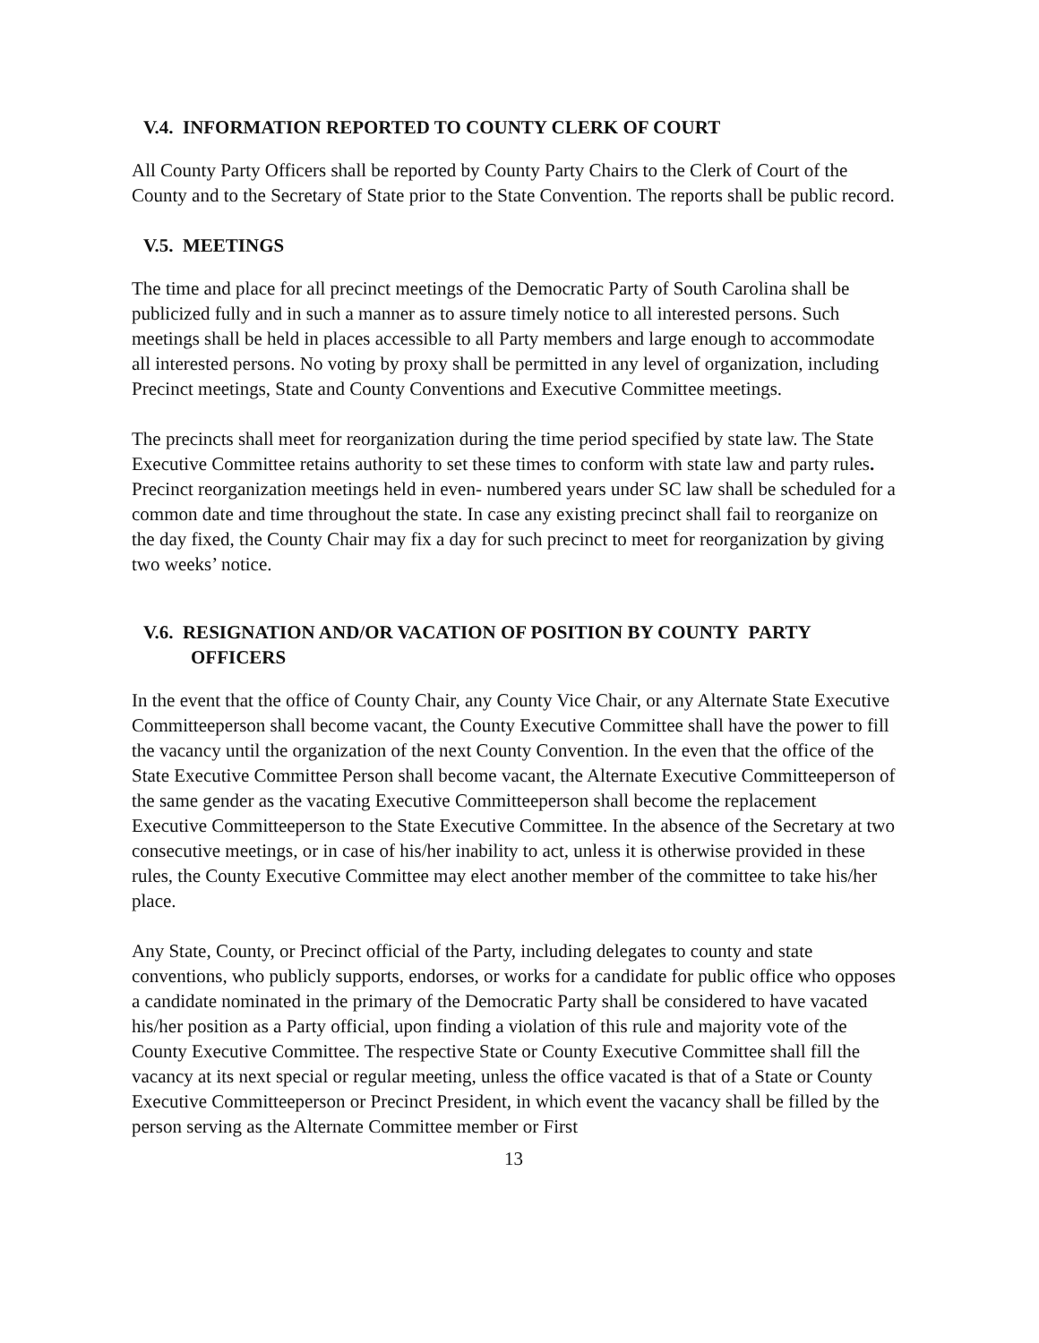V.4. INFORMATION REPORTED TO COUNTY CLERK OF COURT
All County Party Officers shall be reported by County Party Chairs to the Clerk of Court of the County and to the Secretary of State prior to the State Convention. The reports shall be public record.
V.5. MEETINGS
The time and place for all precinct meetings of the Democratic Party of South Carolina shall be publicized fully and in such a manner as to assure timely notice to all interested persons. Such meetings shall be held in places accessible to all Party members and large enough to accommodate all interested persons. No voting by proxy shall be permitted in any level of organization, including Precinct meetings, State and County Conventions and Executive Committee meetings.
The precincts shall meet for reorganization during the time period specified by state law. The State Executive Committee retains authority to set these times to conform with state law and party rules. Precinct reorganization meetings held in even- numbered years under SC law shall be scheduled for a common date and time throughout the state. In case any existing precinct shall fail to reorganize on the day fixed, the County Chair may fix a day for such precinct to meet for reorganization by giving two weeks’ notice.
V.6. RESIGNATION AND/OR VACATION OF POSITION BY COUNTY PARTY OFFICERS
In the event that the office of County Chair, any County Vice Chair, or any Alternate State Executive Committeeperson shall become vacant, the County Executive Committee shall have the power to fill the vacancy until the organization of the next County Convention. In the even that the office of the State Executive Committee Person shall become vacant, the Alternate Executive Committeeperson of the same gender as the vacating Executive Committeeperson shall become the replacement Executive Committeeperson to the State Executive Committee. In the absence of the Secretary at two consecutive meetings, or in case of his/her inability to act, unless it is otherwise provided in these rules, the County Executive Committee may elect another member of the committee to take his/her place.
Any State, County, or Precinct official of the Party, including delegates to county and state conventions, who publicly supports, endorses, or works for a candidate for public office who opposes a candidate nominated in the primary of the Democratic Party shall be considered to have vacated his/her position as a Party official, upon finding a violation of this rule and majority vote of the County Executive Committee. The respective State or County Executive Committee shall fill the vacancy at its next special or regular meeting, unless the office vacated is that of a State or County Executive Committeeperson or Precinct President, in which event the vacancy shall be filled by the person serving as the Alternate Committee member or First
13